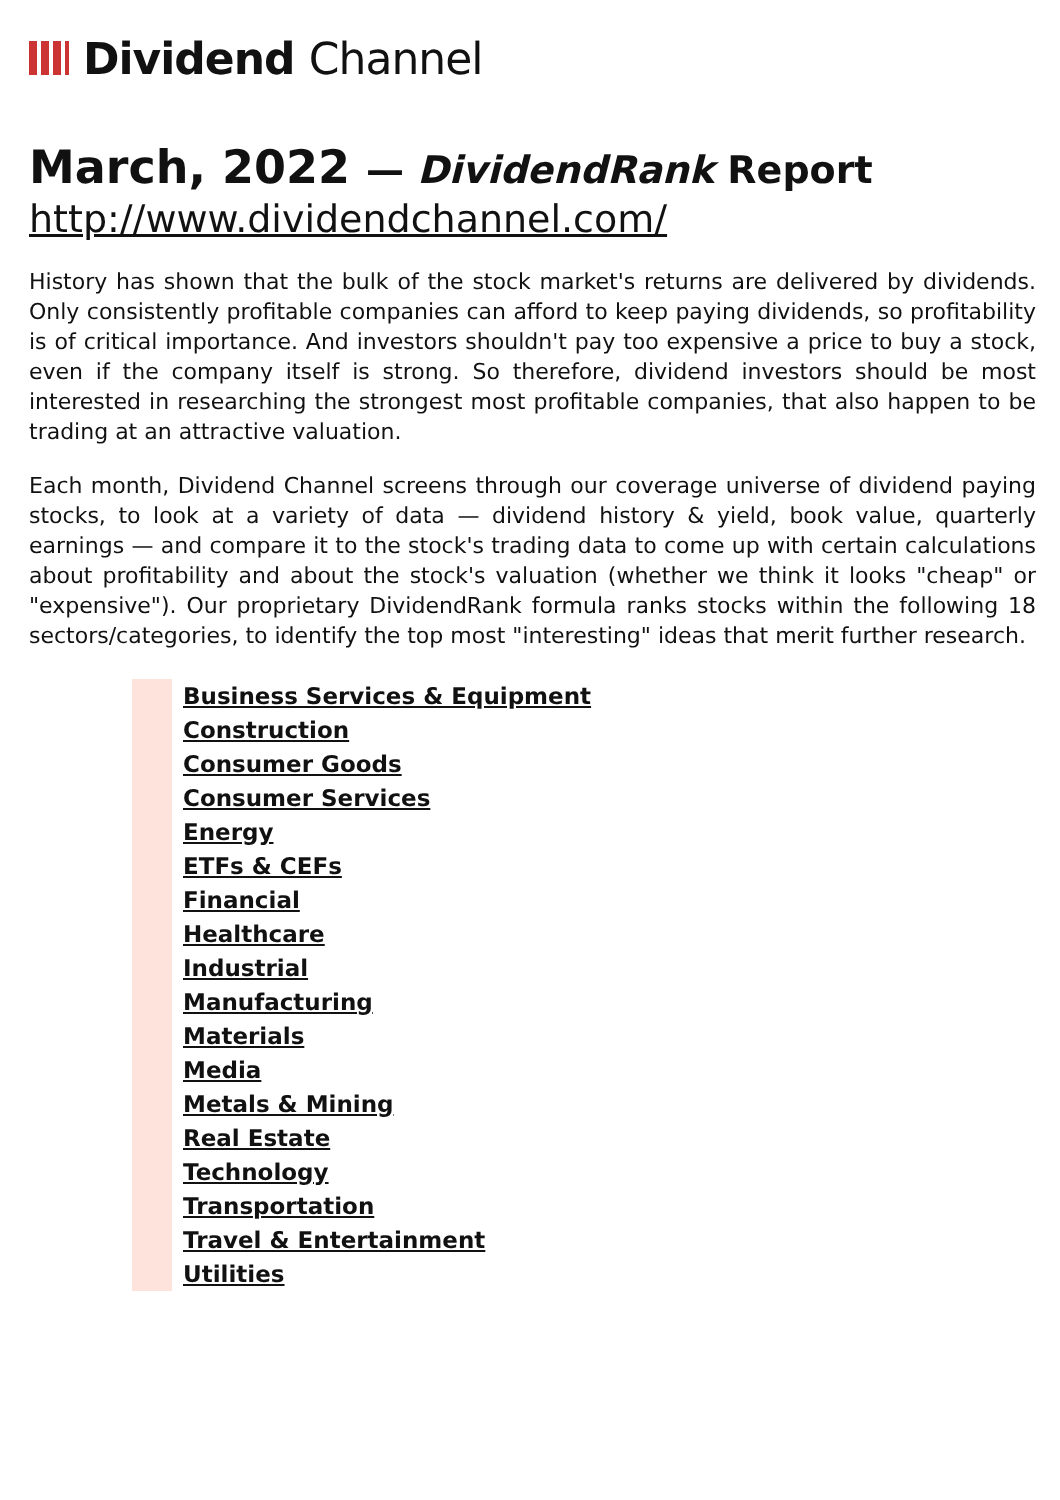Dividend Channel
March, 2022 — DividendRank Report
http://www.dividendchannel.com/
History has shown that the bulk of the stock market's returns are delivered by dividends. Only consistently profitable companies can afford to keep paying dividends, so profitability is of critical importance. And investors shouldn't pay too expensive a price to buy a stock, even if the company itself is strong. So therefore, dividend investors should be most interested in researching the strongest most profitable companies, that also happen to be trading at an attractive valuation.
Each month, Dividend Channel screens through our coverage universe of dividend paying stocks, to look at a variety of data — dividend history & yield, book value, quarterly earnings — and compare it to the stock's trading data to come up with certain calculations about profitability and about the stock's valuation (whether we think it looks "cheap" or "expensive"). Our proprietary DividendRank formula ranks stocks within the following 18 sectors/categories, to identify the top most "interesting" ideas that merit further research.
Business Services & Equipment
Construction
Consumer Goods
Consumer Services
Energy
ETFs & CEFs
Financial
Healthcare
Industrial
Manufacturing
Materials
Media
Metals & Mining
Real Estate
Technology
Transportation
Travel & Entertainment
Utilities